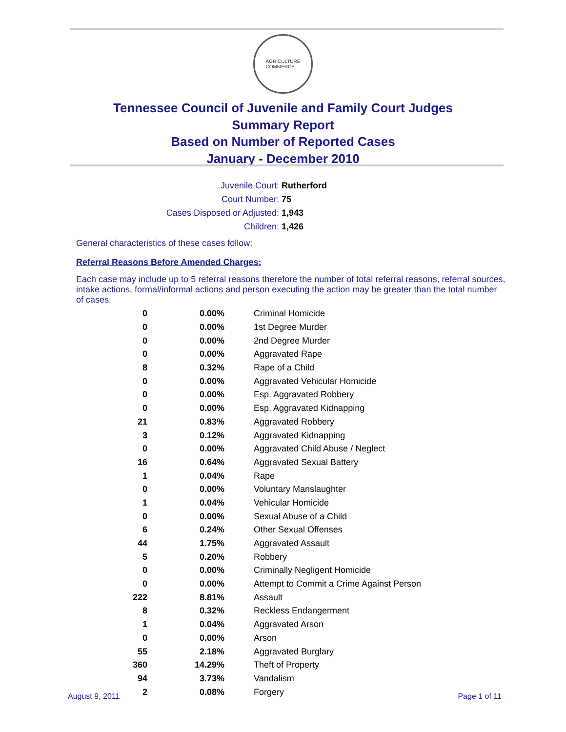AGRICULTURE
COMMERCE
Tennessee Council of Juvenile and Family Court Judges
Summary Report
Based on Number of Reported Cases
January - December 2010
| Juvenile Court: | Rutherford |
| Court Number: | 75 |
| Cases Disposed or Adjusted: | 1,943 |
| Children: | 1,426 |
General characteristics of these cases follow:
Referral Reasons Before Amended Charges:
Each case may include up to 5 referral reasons therefore the number of total referral reasons, referral sources, intake actions, formal/informal actions and person executing the action may be greater than the total number of cases.
| 0 | 0.00% | Criminal Homicide |
| 0 | 0.00% | 1st Degree Murder |
| 0 | 0.00% | 2nd Degree Murder |
| 0 | 0.00% | Aggravated Rape |
| 8 | 0.32% | Rape of a Child |
| 0 | 0.00% | Aggravated Vehicular Homicide |
| 0 | 0.00% | Esp. Aggravated Robbery |
| 0 | 0.00% | Esp. Aggravated Kidnapping |
| 21 | 0.83% | Aggravated Robbery |
| 3 | 0.12% | Aggravated Kidnapping |
| 0 | 0.00% | Aggravated Child Abuse / Neglect |
| 16 | 0.64% | Aggravated Sexual Battery |
| 1 | 0.04% | Rape |
| 0 | 0.00% | Voluntary Manslaughter |
| 1 | 0.04% | Vehicular Homicide |
| 0 | 0.00% | Sexual Abuse of a Child |
| 6 | 0.24% | Other Sexual Offenses |
| 44 | 1.75% | Aggravated Assault |
| 5 | 0.20% | Robbery |
| 0 | 0.00% | Criminally Negligent Homicide |
| 0 | 0.00% | Attempt to Commit a Crime Against Person |
| 222 | 8.81% | Assault |
| 8 | 0.32% | Reckless Endangerment |
| 1 | 0.04% | Aggravated Arson |
| 0 | 0.00% | Arson |
| 55 | 2.18% | Aggravated Burglary |
| 360 | 14.29% | Theft of Property |
| 94 | 3.73% | Vandalism |
| 2 | 0.08% | Forgery |
August 9, 2011 Page 1 of 11